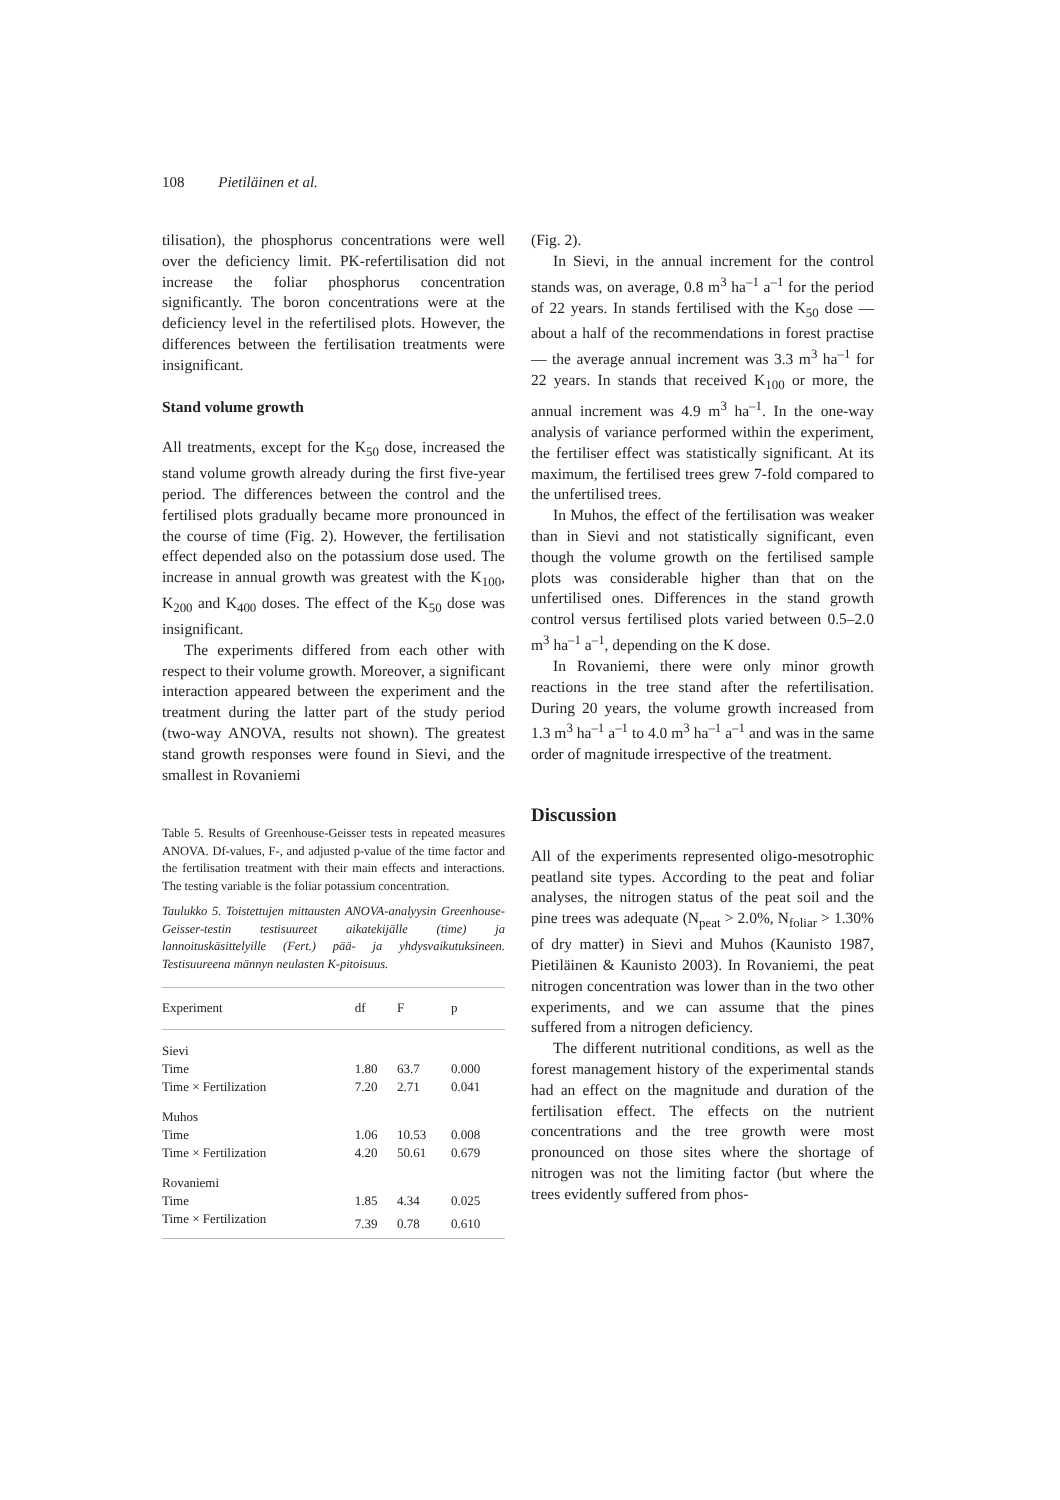108 Pietiläinen et al.
tilisation), the phosphorus concentrations were well over the deficiency limit. PK-refertilisation did not increase the foliar phosphorus concentration significantly. The boron concentrations were at the deficiency level in the refertilised plots. However, the differences between the fertilisation treatments were insignificant.
Stand volume growth
All treatments, except for the K<sub>50</sub> dose, increased the stand volume growth already during the first five-year period. The differences between the control and the fertilised plots gradually became more pronounced in the course of time (Fig. 2). However, the fertilisation effect depended also on the potassium dose used. The increase in annual growth was greatest with the K<sub>100</sub>, K<sub>200</sub> and K<sub>400</sub> doses. The effect of the K<sub>50</sub> dose was insignificant.
The experiments differed from each other with respect to their volume growth. Moreover, a significant interaction appeared between the experiment and the treatment during the latter part of the study period (two-way ANOVA, results not shown). The greatest stand growth responses were found in Sievi, and the smallest in Rovaniemi
Table 5. Results of Greenhouse-Geisser tests in repeated measures ANOVA. Df-values, F-, and adjusted p-value of the time factor and the fertilisation treatment with their main effects and interactions. The testing variable is the foliar potassium concentration.
Taulukko 5. Toistettujen mittausten ANOVA-analyysin Greenhouse-Geisser-testin testisuureet aikatekijälle (time) ja lannoituskäsittelyille (Fert.) pää- ja yhdysvaikutuksineen. Testisuureena männyn neulasten K-pitoisuus.
| Experiment | df | F | p |
| --- | --- | --- | --- |
| Sievi | | | |
| Time | 1.80 | 63.7 | 0.000 |
| Time × Fertilization | 7.20 | 2.71 | 0.041 |
| Muhos | | | |
| Time | 1.06 | 10.53 | 0.008 |
| Time × Fertilization | 4.20 | 50.61 | 0.679 |
| Rovaniemi | | | |
| Time | 1.85 | 4.34 | 0.025 |
| Time × Fertilization | 7.39 | 0.78 | 0.610 |
(Fig. 2).
In Sievi, in the annual increment for the control stands was, on average, 0.8 m<sup>3</sup> ha<sup>–1</sup> a<sup>–1</sup> for the period of 22 years. In stands fertilised with the K<sub>50</sub> dose — about a half of the recommendations in forest practise — the average annual increment was 3.3 m<sup>3</sup> ha<sup>–1</sup> for 22 years. In stands that received K<sub>100</sub> or more, the annual increment was 4.9 m<sup>3</sup> ha<sup>–1</sup>. In the one-way analysis of variance performed within the experiment, the fertiliser effect was statistically significant. At its maximum, the fertilised trees grew 7-fold compared to the unfertilised trees.
In Muhos, the effect of the fertilisation was weaker than in Sievi and not statistically significant, even though the volume growth on the fertilised sample plots was considerable higher than that on the unfertilised ones. Differences in the stand growth control versus fertilised plots varied between 0.5–2.0 m<sup>3</sup> ha<sup>–1</sup> a<sup>–1</sup>, depending on the K dose.
In Rovaniemi, there were only minor growth reactions in the tree stand after the refertilisation. During 20 years, the volume growth increased from 1.3 m<sup>3</sup> ha<sup>–1</sup> a<sup>–1</sup> to 4.0 m<sup>3</sup> ha<sup>–1</sup> a<sup>–1</sup> and was in the same order of magnitude irrespective of the treatment.
Discussion
All of the experiments represented oligo-mesotrophic peatland site types. According to the peat and foliar analyses, the nitrogen status of the peat soil and the pine trees was adequate (N<sub>peat</sub> > 2.0%, N<sub>foliar</sub> > 1.30% of dry matter) in Sievi and Muhos (Kaunisto 1987, Pietiläinen & Kaunisto 2003). In Rovaniemi, the peat nitrogen concentration was lower than in the two other experiments, and we can assume that the pines suffered from a nitrogen deficiency.
The different nutritional conditions, as well as the forest management history of the experimental stands had an effect on the magnitude and duration of the fertilisation effect. The effects on the nutrient concentrations and the tree growth were most pronounced on those sites where the shortage of nitrogen was not the limiting factor (but where the trees evidently suffered from phos-